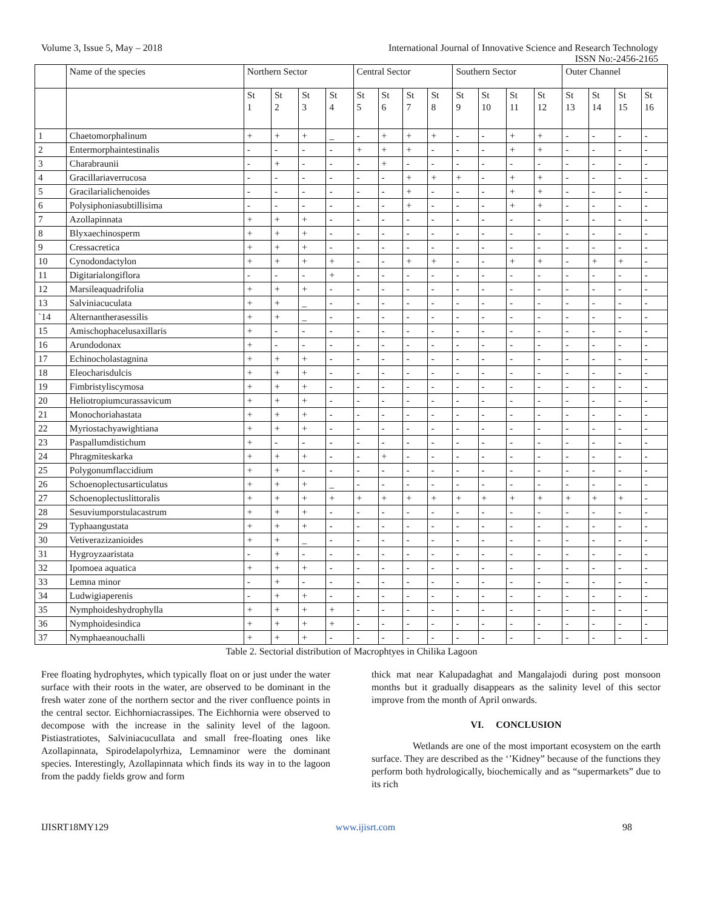Volume 3, Issue 5, May – 2018 International Journal of Innovative Science and Research Technology
ISSN No:-2456-2165
| | Name of the species | Northern Sector | | | | Central Sector | | | | Southern Sector | | | | Outer Channel | | | |
| --- | --- | --- | --- | --- | --- | --- | --- | --- | --- | --- | --- | --- | --- | --- | --- | --- | --- |
| | | St 1 | St 2 | St 3 | St 4 | St 5 | St 6 | St 7 | St 8 | St 9 | St 10 | St 11 | St 12 | St 13 | St 14 | St 15 | St 16 |
| 1 | Chaetomorphalinum | + | + | + | _ | - | + | + | + | - | - | + | + | - | - | - | - |
| 2 | Entermorphaintestinalis | - | - | - | - | + | + | + | - | - | - | + | + | - | - | - | - |
| 3 | Charabraunii | - | + | - | - | - | + | - | - | - | - | - | - | - | - | - | - |
| 4 | Gracillariaverrucosa | - | - | - | - | - | - | + | + | + | - | + | + | - | - | - | - |
| 5 | Gracilarialichenoides | - | - | - | - | - | - | + | - | - | - | + | + | - | - | - | - |
| 6 | Polysiphoniasubtillisima | - | - | - | - | - | - | + | - | - | - | + | + | - | - | - | - |
| 7 | Azollapinnata | + | + | + | - | - | - | - | - | - | - | - | - | - | - | - | - |
| 8 | Blyxaechinosperm | + | + | + | - | - | - | - | - | - | - | - | - | - | - | - | - |
| 9 | Cressacretica | + | + | + | - | - | - | - | - | - | - | - | - | - | - | - | - |
| 10 | Cynodondactylon | + | + | + | + | - | - | + | + | - | - | + | + | - | + | + | - |
| 11 | Digitarialongiflora | - | - | - | + | - | - | - | - | - | - | - | - | - | - | - | - |
| 12 | Marsileaquadrifolia | + | + | + | - | - | - | - | - | - | - | - | - | - | - | - | - |
| 13 | Salviniacuculata | + | + | _ | - | - | - | - | - | - | - | - | - | - | - | - | - |
| `14 | Alternantherasessilis | + | + | _ | - | - | - | - | - | - | - | - | - | - | - | - | - |
| 15 | Amischophacelusaxillaris | + | - | - | - | - | - | - | - | - | - | - | - | - | - | - | - |
| 16 | Arundodonax | + | - | - | - | - | - | - | - | - | - | - | - | - | - | - | - |
| 17 | Echinocholastagnina | + | + | + | - | - | - | - | - | - | - | - | - | - | - | - | - |
| 18 | Eleocharisdulcis | + | + | + | - | - | - | - | - | - | - | - | - | - | - | - | - |
| 19 | Fimbristyliscymosa | + | + | + | - | - | - | - | - | - | - | - | - | - | - | - | - |
| 20 | Heliotropiumcurassavicum | + | + | + | - | - | - | - | - | - | - | - | - | - | - | - | - |
| 21 | Monochoriahastata | + | + | + | - | - | - | - | - | - | - | - | - | - | - | - | - |
| 22 | Myriostachyawightiana | + | + | + | - | - | - | - | - | - | - | - | - | - | - | - | - |
| 23 | Paspallumdistichum | + | - | - | - | - | - | - | - | - | - | - | - | - | - | - | - |
| 24 | Phragmiteskarka | + | + | + | - | - | + | - | - | - | - | - | - | - | - | - | - |
| 25 | Polygonumflaccidium | + | + | - | - | - | - | - | - | - | - | - | - | - | - | - | - |
| 26 | Schoenoplectusarticulatus | + | + | + | _ | - | - | - | - | - | - | - | - | - | - | - | - |
| 27 | Schoenoplectuslittoralis | + | + | + | + | + | + | + | + | + | + | + | + | + | + | + | - |
| 28 | Sesuviumporstulacastrum | + | + | + | - | - | - | - | - | - | - | - | - | - | - | - | - |
| 29 | Typhaangustata | + | + | + | - | - | - | - | - | - | - | - | - | - | - | - | - |
| 30 | Vetiverazizanioides | + | + | _ | - | - | - | - | - | - | - | - | - | - | - | - | - |
| 31 | Hygroyzaaristata | - | + | - | - | - | - | - | - | - | - | - | - | - | - | - | - |
| 32 | Ipomoea aquatica | + | + | + | - | - | - | - | - | - | - | - | - | - | - | - | - |
| 33 | Lemna minor | - | + | - | - | - | - | - | - | - | - | - | - | - | - | - | - |
| 34 | Ludwigiaperenis | - | + | + | - | - | - | - | - | - | - | - | - | - | - | - | - |
| 35 | Nymphoideshydrophylla | + | + | + | + | - | - | - | - | - | - | - | - | - | - | - | - |
| 36 | Nymphoidesindica | + | + | + | + | - | - | - | - | - | - | - | - | - | - | - | - |
| 37 | Nymphaeanouchalli | + | + | + | - | - | - | - | - | - | - | - | - | - | - | - | - |
Table 2. Sectorial distribution of Macrophtyes in Chilika Lagoon
Free floating hydrophytes, which typically float on or just under the water surface with their roots in the water, are observed to be dominant in the fresh water zone of the northern sector and the river confluence points in the central sector. Eichhorniacrassipes. The Eichhornia were observed to decompose with the increase in the salinity level of the lagoon. Pistiastratiotes, Salviniacucullata and small free-floating ones like Azollapinnata, Spirodelapolyrhiza, Lemnaminor were the dominant species. Interestingly, Azollapinnata which finds its way in to the lagoon from the paddy fields grow and form
thick mat near Kalupadaghat and Mangalajodi during post monsoon months but it gradually disappears as the salinity level of this sector improve from the month of April onwards.
VI. CONCLUSION
Wetlands are one of the most important ecosystem on the earth surface. They are described as the ‘’Kidney” because of the functions they perform both hydrologically, biochemically and as “supermarkets” due to its rich
IJISRT18MY129 www.ijisrt.com 98